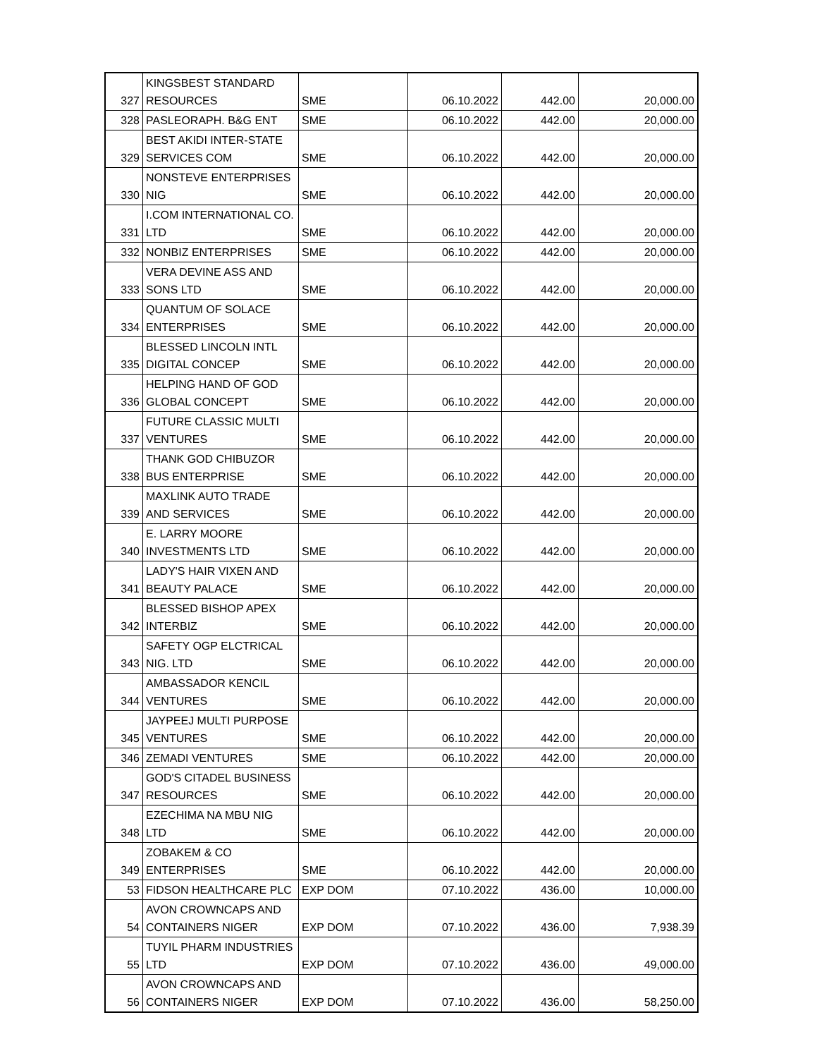| 327 | KINGSBEST STANDARD RESOURCES | SME | 06.10.2022 | 442.00 | 20,000.00 |
| 328 | PASLEORAPH. B&G ENT | SME | 06.10.2022 | 442.00 | 20,000.00 |
| 329 | BEST AKIDI INTER-STATE SERVICES COM | SME | 06.10.2022 | 442.00 | 20,000.00 |
| 330 | NONSTEVE ENTERPRISES NIG | SME | 06.10.2022 | 442.00 | 20,000.00 |
| 331 | I.COM INTERNATIONAL CO. LTD | SME | 06.10.2022 | 442.00 | 20,000.00 |
| 332 | NONBIZ ENTERPRISES | SME | 06.10.2022 | 442.00 | 20,000.00 |
| 333 | VERA DEVINE ASS AND SONS LTD | SME | 06.10.2022 | 442.00 | 20,000.00 |
| 334 | QUANTUM OF SOLACE ENTERPRISES | SME | 06.10.2022 | 442.00 | 20,000.00 |
| 335 | BLESSED LINCOLN INTL DIGITAL CONCEP | SME | 06.10.2022 | 442.00 | 20,000.00 |
| 336 | HELPING HAND OF GOD GLOBAL CONCEPT | SME | 06.10.2022 | 442.00 | 20,000.00 |
| 337 | FUTURE CLASSIC MULTI VENTURES | SME | 06.10.2022 | 442.00 | 20,000.00 |
| 338 | THANK GOD CHIBUZOR BUS ENTERPRISE | SME | 06.10.2022 | 442.00 | 20,000.00 |
| 339 | MAXLINK AUTO TRADE AND SERVICES | SME | 06.10.2022 | 442.00 | 20,000.00 |
| 340 | E. LARRY MOORE INVESTMENTS LTD | SME | 06.10.2022 | 442.00 | 20,000.00 |
| 341 | LADY'S HAIR VIXEN AND BEAUTY PALACE | SME | 06.10.2022 | 442.00 | 20,000.00 |
| 342 | BLESSED BISHOP APEX INTERBIZ | SME | 06.10.2022 | 442.00 | 20,000.00 |
| 343 | SAFETY OGP ELCTRICAL NIG. LTD | SME | 06.10.2022 | 442.00 | 20,000.00 |
| 344 | AMBASSADOR KENCIL VENTURES | SME | 06.10.2022 | 442.00 | 20,000.00 |
| 345 | JAYPEEJ MULTI PURPOSE VENTURES | SME | 06.10.2022 | 442.00 | 20,000.00 |
| 346 | ZEMADI VENTURES | SME | 06.10.2022 | 442.00 | 20,000.00 |
| 347 | GOD'S CITADEL BUSINESS RESOURCES | SME | 06.10.2022 | 442.00 | 20,000.00 |
| 348 | EZECHIMA NA MBU NIG LTD | SME | 06.10.2022 | 442.00 | 20,000.00 |
| 349 | ZOBAKEM & CO ENTERPRISES | SME | 06.10.2022 | 442.00 | 20,000.00 |
| 53 | FIDSON HEALTHCARE PLC | EXP DOM | 07.10.2022 | 436.00 | 10,000.00 |
| 54 | AVON CROWNCAPS AND CONTAINERS NIGER | EXP DOM | 07.10.2022 | 436.00 | 7,938.39 |
| 55 | TUYIL PHARM INDUSTRIES LTD | EXP DOM | 07.10.2022 | 436.00 | 49,000.00 |
| 56 | AVON CROWNCAPS AND CONTAINERS NIGER | EXP DOM | 07.10.2022 | 436.00 | 58,250.00 |